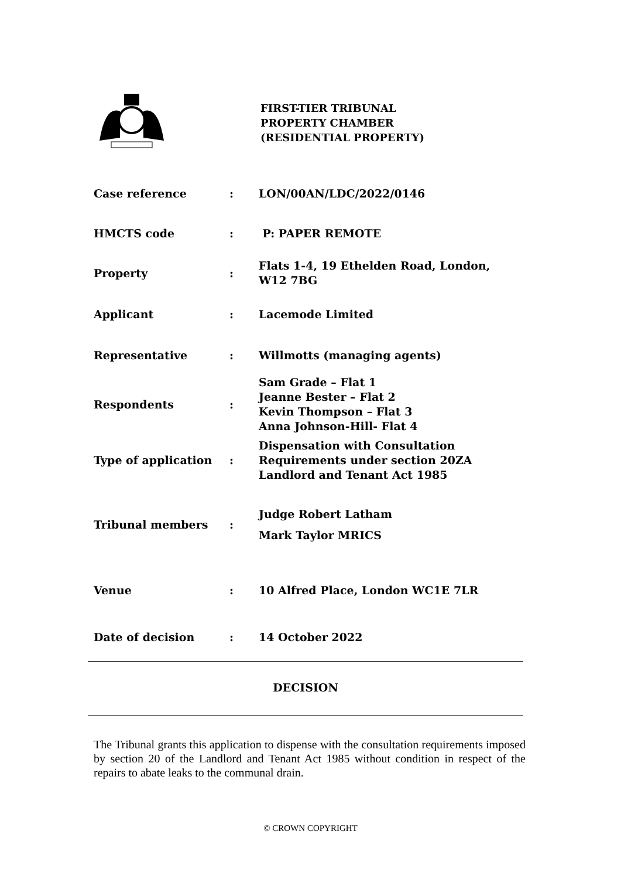FIRST-TIER TRIBUNAL
PROPERTY CHAMBER
(RESIDENTIAL PROPERTY)
| Case reference | : | LON/00AN/LDC/2022/0146 |
| HMCTS code | : | P: PAPER REMOTE |
| Property | : | Flats 1-4, 19 Ethelden Road, London, W12 7BG |
| Applicant | : | Lacemode Limited |
| Representative | : | Willmotts (managing agents) |
| Respondents | : | Sam Grade – Flat 1 Jeanne Bester – Flat 2 Kevin Thompson – Flat 3 Anna Johnson-Hill- Flat 4 |
| Type of application | : | Dispensation with Consultation Requirements under section 20ZA Landlord and Tenant Act 1985 |
| Tribunal members | : | Judge Robert Latham Mark Taylor MRICS |
| Venue | : | 10 Alfred Place, London WC1E 7LR |
| Date of decision | : | 14 October 2022 |
DECISION
The Tribunal grants this application to dispense with the consultation requirements imposed by section 20 of the Landlord and Tenant Act 1985 without condition in respect of the repairs to abate leaks to the communal drain.
© CROWN COPYRIGHT